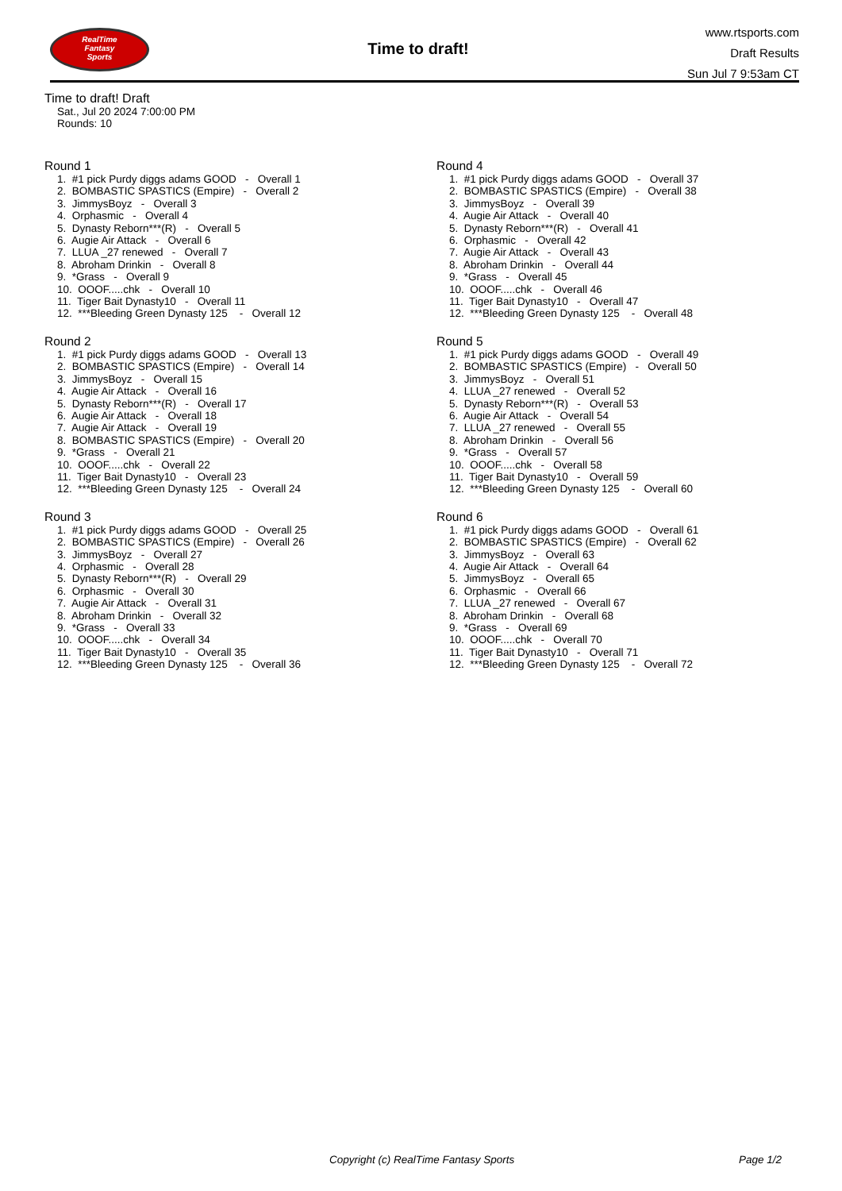RealTime
Fantasy
Sports
Time to draft!
www.rtsports.com
Draft Results
Sun Jul 7 9:53am CT
Time to draft! Draft
Sat., Jul 20 2024 7:00:00 PM
Rounds: 10
Round 1
1. #1 pick Purdy diggs adams GOOD - Overall 1
2. BOMBASTIC SPASTICS (Empire) - Overall 2
3. JimmysBoyz - Overall 3
4. Orphasmic - Overall 4
5. Dynasty Reborn***(R) - Overall 5
6. Augie Air Attack - Overall 6
7. LLUA _27 renewed - Overall 7
8. Abroham Drinkin - Overall 8
9. *Grass - Overall 9
10. OOOF.....chk - Overall 10
11. Tiger Bait Dynasty10 - Overall 11
12. ***Bleeding Green Dynasty 125 - Overall 12
Round 2
1. #1 pick Purdy diggs adams GOOD - Overall 13
2. BOMBASTIC SPASTICS (Empire) - Overall 14
3. JimmysBoyz - Overall 15
4. Augie Air Attack - Overall 16
5. Dynasty Reborn***(R) - Overall 17
6. Augie Air Attack - Overall 18
7. Augie Air Attack - Overall 19
8. BOMBASTIC SPASTICS (Empire) - Overall 20
9. *Grass - Overall 21
10. OOOF.....chk - Overall 22
11. Tiger Bait Dynasty10 - Overall 23
12. ***Bleeding Green Dynasty 125 - Overall 24
Round 3
1. #1 pick Purdy diggs adams GOOD - Overall 25
2. BOMBASTIC SPASTICS (Empire) - Overall 26
3. JimmysBoyz - Overall 27
4. Orphasmic - Overall 28
5. Dynasty Reborn***(R) - Overall 29
6. Orphasmic - Overall 30
7. Augie Air Attack - Overall 31
8. Abroham Drinkin - Overall 32
9. *Grass - Overall 33
10. OOOF.....chk - Overall 34
11. Tiger Bait Dynasty10 - Overall 35
12. ***Bleeding Green Dynasty 125 - Overall 36
Round 4
1. #1 pick Purdy diggs adams GOOD - Overall 37
2. BOMBASTIC SPASTICS (Empire) - Overall 38
3. JimmysBoyz - Overall 39
4. Augie Air Attack - Overall 40
5. Dynasty Reborn***(R) - Overall 41
6. Orphasmic - Overall 42
7. Augie Air Attack - Overall 43
8. Abroham Drinkin - Overall 44
9. *Grass - Overall 45
10. OOOF.....chk - Overall 46
11. Tiger Bait Dynasty10 - Overall 47
12. ***Bleeding Green Dynasty 125 - Overall 48
Round 5
1. #1 pick Purdy diggs adams GOOD - Overall 49
2. BOMBASTIC SPASTICS (Empire) - Overall 50
3. JimmysBoyz - Overall 51
4. LLUA _27 renewed - Overall 52
5. Dynasty Reborn***(R) - Overall 53
6. Augie Air Attack - Overall 54
7. LLUA _27 renewed - Overall 55
8. Abroham Drinkin - Overall 56
9. *Grass - Overall 57
10. OOOF.....chk - Overall 58
11. Tiger Bait Dynasty10 - Overall 59
12. ***Bleeding Green Dynasty 125 - Overall 60
Round 6
1. #1 pick Purdy diggs adams GOOD - Overall 61
2. BOMBASTIC SPASTICS (Empire) - Overall 62
3. JimmysBoyz - Overall 63
4. Augie Air Attack - Overall 64
5. JimmysBoyz - Overall 65
6. Orphasmic - Overall 66
7. LLUA _27 renewed - Overall 67
8. Abroham Drinkin - Overall 68
9. *Grass - Overall 69
10. OOOF.....chk - Overall 70
11. Tiger Bait Dynasty10 - Overall 71
12. ***Bleeding Green Dynasty 125 - Overall 72
Copyright (c) RealTime Fantasy Sports Page 1/2